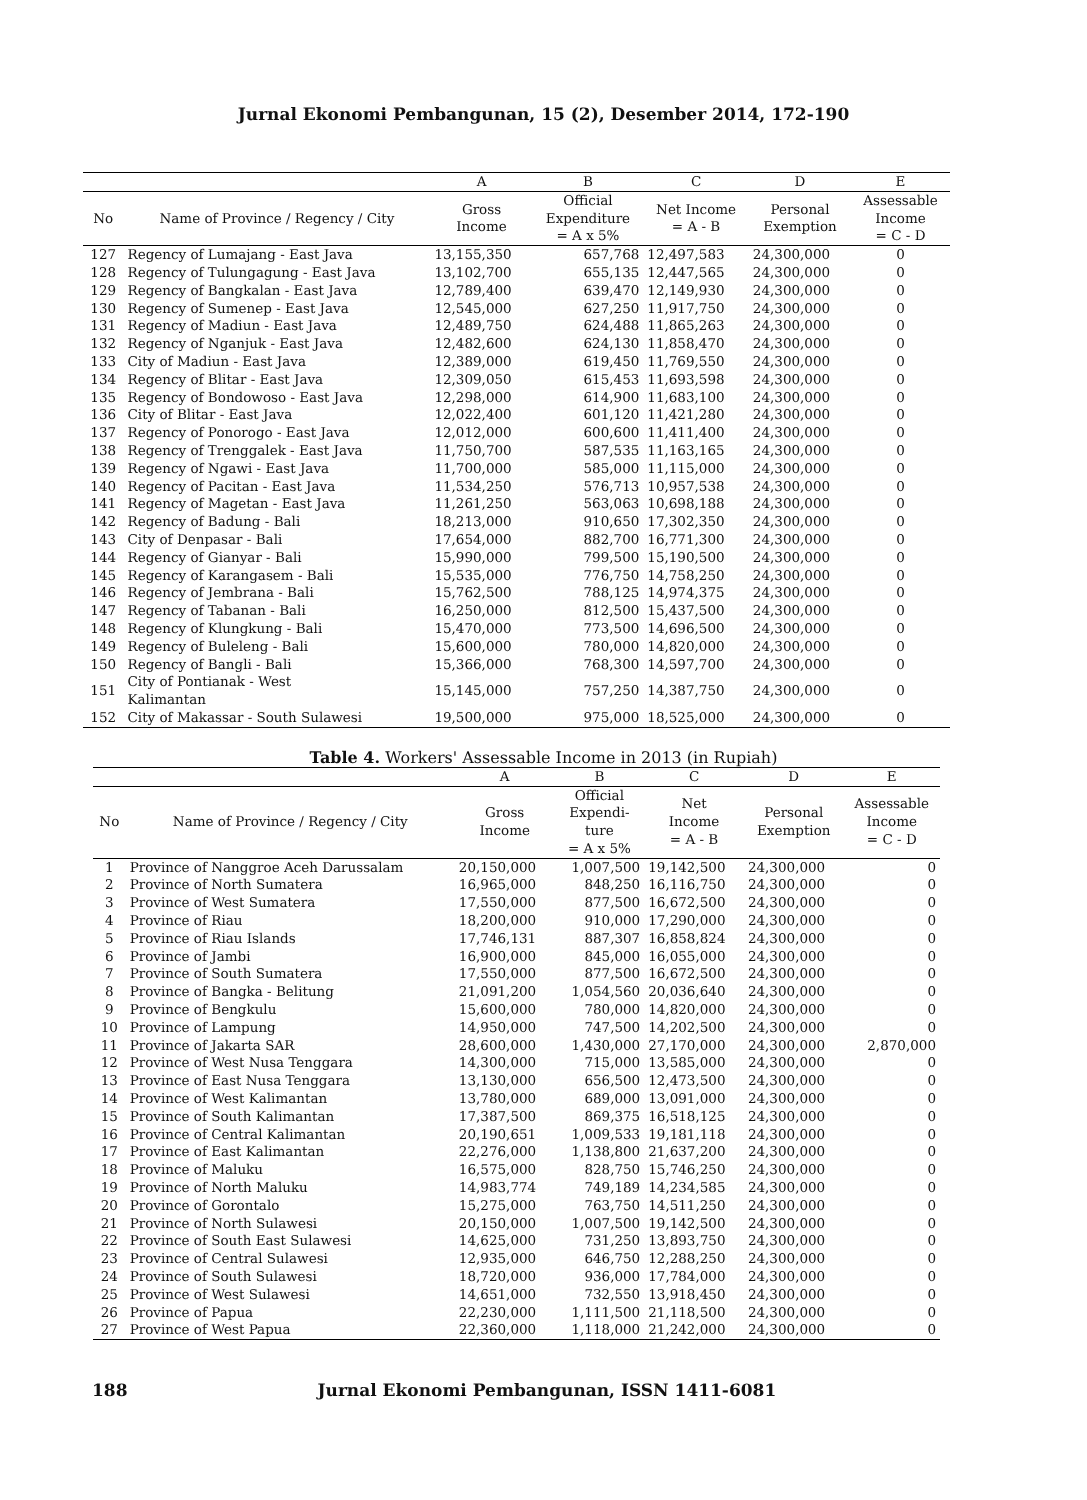Jurnal Ekonomi Pembangunan, 15 (2), Desember 2014, 172-190
| | | A | B | C | D | E |
| --- | --- | --- | --- | --- | --- | --- |
| No | Name of Province / Regency / City | Gross Income | Official Expenditure = A x 5% | Net Income = A - B | Personal Exemption | Assessable Income = C - D |
| 127 | Regency of Lumajang - East Java | 13,155,350 | 657,768 | 12,497,583 | 24,300,000 | 0 |
| 128 | Regency of Tulungagung - East Java | 13,102,700 | 655,135 | 12,447,565 | 24,300,000 | 0 |
| 129 | Regency of Bangkalan - East Java | 12,789,400 | 639,470 | 12,149,930 | 24,300,000 | 0 |
| 130 | Regency of Sumenep - East Java | 12,545,000 | 627,250 | 11,917,750 | 24,300,000 | 0 |
| 131 | Regency of Madiun - East Java | 12,489,750 | 624,488 | 11,865,263 | 24,300,000 | 0 |
| 132 | Regency of Nganjuk - East Java | 12,482,600 | 624,130 | 11,858,470 | 24,300,000 | 0 |
| 133 | City of Madiun - East Java | 12,389,000 | 619,450 | 11,769,550 | 24,300,000 | 0 |
| 134 | Regency of Blitar - East Java | 12,309,050 | 615,453 | 11,693,598 | 24,300,000 | 0 |
| 135 | Regency of Bondowoso - East Java | 12,298,000 | 614,900 | 11,683,100 | 24,300,000 | 0 |
| 136 | City of Blitar - East Java | 12,022,400 | 601,120 | 11,421,280 | 24,300,000 | 0 |
| 137 | Regency of Ponorogo - East Java | 12,012,000 | 600,600 | 11,411,400 | 24,300,000 | 0 |
| 138 | Regency of Trenggalek - East Java | 11,750,700 | 587,535 | 11,163,165 | 24,300,000 | 0 |
| 139 | Regency of Ngawi - East Java | 11,700,000 | 585,000 | 11,115,000 | 24,300,000 | 0 |
| 140 | Regency of Pacitan - East Java | 11,534,250 | 576,713 | 10,957,538 | 24,300,000 | 0 |
| 141 | Regency of Magetan - East Java | 11,261,250 | 563,063 | 10,698,188 | 24,300,000 | 0 |
| 142 | Regency of Badung - Bali | 18,213,000 | 910,650 | 17,302,350 | 24,300,000 | 0 |
| 143 | City of Denpasar - Bali | 17,654,000 | 882,700 | 16,771,300 | 24,300,000 | 0 |
| 144 | Regency of Gianyar - Bali | 15,990,000 | 799,500 | 15,190,500 | 24,300,000 | 0 |
| 145 | Regency of Karangasem - Bali | 15,535,000 | 776,750 | 14,758,250 | 24,300,000 | 0 |
| 146 | Regency of Jembrana - Bali | 15,762,500 | 788,125 | 14,974,375 | 24,300,000 | 0 |
| 147 | Regency of Tabanan - Bali | 16,250,000 | 812,500 | 15,437,500 | 24,300,000 | 0 |
| 148 | Regency of Klungkung - Bali | 15,470,000 | 773,500 | 14,696,500 | 24,300,000 | 0 |
| 149 | Regency of Buleleng - Bali | 15,600,000 | 780,000 | 14,820,000 | 24,300,000 | 0 |
| 150 | Regency of Bangli - Bali | 15,366,000 | 768,300 | 14,597,700 | 24,300,000 | 0 |
| 151 | City of Pontianak - West Kalimantan | 15,145,000 | 757,250 | 14,387,750 | 24,300,000 | 0 |
| 152 | City of Makassar - South Sulawesi | 19,500,000 | 975,000 | 18,525,000 | 24,300,000 | 0 |
Table 4. Workers' Assessable Income in 2013 (in Rupiah)
| | | A | B | C | D | E |
| --- | --- | --- | --- | --- | --- | --- |
| No | Name of Province / Regency / City | Gross Income | Official Expendi- ture = A x 5% | Net Income = A - B | Personal Exemption | Assessable Income = C - D |
| 1 | Province of Nanggroe Aceh Darussalam | 20,150,000 | 1,007,500 | 19,142,500 | 24,300,000 | 0 |
| 2 | Province of North Sumatera | 16,965,000 | 848,250 | 16,116,750 | 24,300,000 | 0 |
| 3 | Province of West Sumatera | 17,550,000 | 877,500 | 16,672,500 | 24,300,000 | 0 |
| 4 | Province of Riau | 18,200,000 | 910,000 | 17,290,000 | 24,300,000 | 0 |
| 5 | Province of Riau Islands | 17,746,131 | 887,307 | 16,858,824 | 24,300,000 | 0 |
| 6 | Province of Jambi | 16,900,000 | 845,000 | 16,055,000 | 24,300,000 | 0 |
| 7 | Province of South Sumatera | 17,550,000 | 877,500 | 16,672,500 | 24,300,000 | 0 |
| 8 | Province of Bangka - Belitung | 21,091,200 | 1,054,560 | 20,036,640 | 24,300,000 | 0 |
| 9 | Province of Bengkulu | 15,600,000 | 780,000 | 14,820,000 | 24,300,000 | 0 |
| 10 | Province of Lampung | 14,950,000 | 747,500 | 14,202,500 | 24,300,000 | 0 |
| 11 | Province of Jakarta SAR | 28,600,000 | 1,430,000 | 27,170,000 | 24,300,000 | 2,870,000 |
| 12 | Province of West Nusa Tenggara | 14,300,000 | 715,000 | 13,585,000 | 24,300,000 | 0 |
| 13 | Province of East Nusa Tenggara | 13,130,000 | 656,500 | 12,473,500 | 24,300,000 | 0 |
| 14 | Province of West Kalimantan | 13,780,000 | 689,000 | 13,091,000 | 24,300,000 | 0 |
| 15 | Province of South Kalimantan | 17,387,500 | 869,375 | 16,518,125 | 24,300,000 | 0 |
| 16 | Province of Central Kalimantan | 20,190,651 | 1,009,533 | 19,181,118 | 24,300,000 | 0 |
| 17 | Province of East Kalimantan | 22,276,000 | 1,138,800 | 21,637,200 | 24,300,000 | 0 |
| 18 | Province of Maluku | 16,575,000 | 828,750 | 15,746,250 | 24,300,000 | 0 |
| 19 | Province of North Maluku | 14,983,774 | 749,189 | 14,234,585 | 24,300,000 | 0 |
| 20 | Province of Gorontalo | 15,275,000 | 763,750 | 14,511,250 | 24,300,000 | 0 |
| 21 | Province of North Sulawesi | 20,150,000 | 1,007,500 | 19,142,500 | 24,300,000 | 0 |
| 22 | Province of South East Sulawesi | 14,625,000 | 731,250 | 13,893,750 | 24,300,000 | 0 |
| 23 | Province of Central Sulawesi | 12,935,000 | 646,750 | 12,288,250 | 24,300,000 | 0 |
| 24 | Province of South Sulawesi | 18,720,000 | 936,000 | 17,784,000 | 24,300,000 | 0 |
| 25 | Province of West Sulawesi | 14,651,000 | 732,550 | 13,918,450 | 24,300,000 | 0 |
| 26 | Province of Papua | 22,230,000 | 1,111,500 | 21,118,500 | 24,300,000 | 0 |
| 27 | Province of West Papua | 22,360,000 | 1,118,000 | 21,242,000 | 24,300,000 | 0 |
188 Jurnal Ekonomi Pembangunan, ISSN 1411-6081